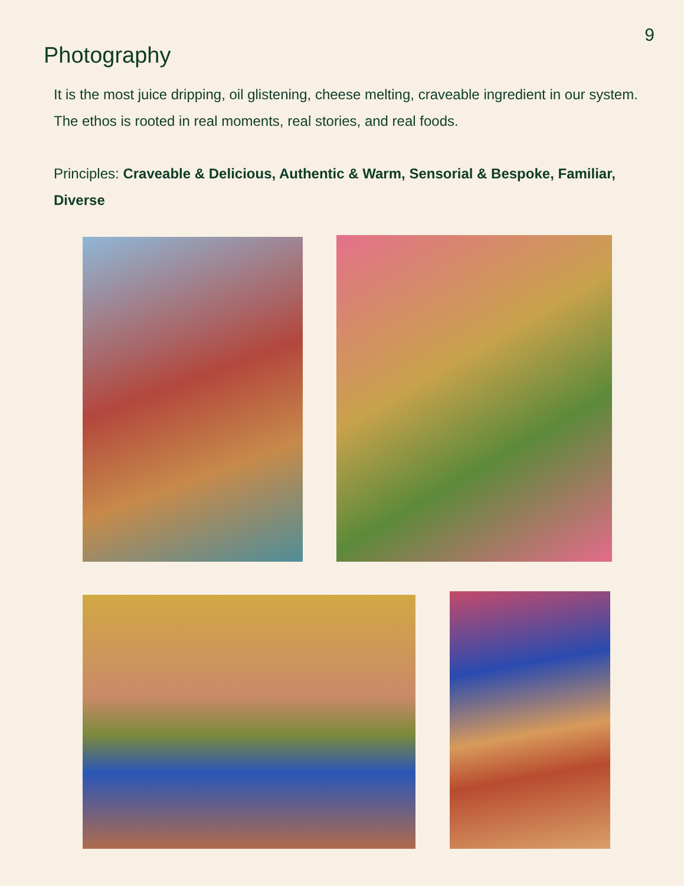9
Photography
It is the most juice dripping, oil glistening, cheese melting, craveable ingredient in our system. The ethos is rooted in real moments, real stories, and real foods.
Principles: Craveable & Delicious, Authentic & Warm, Sensorial & Bespoke, Familiar, Diverse